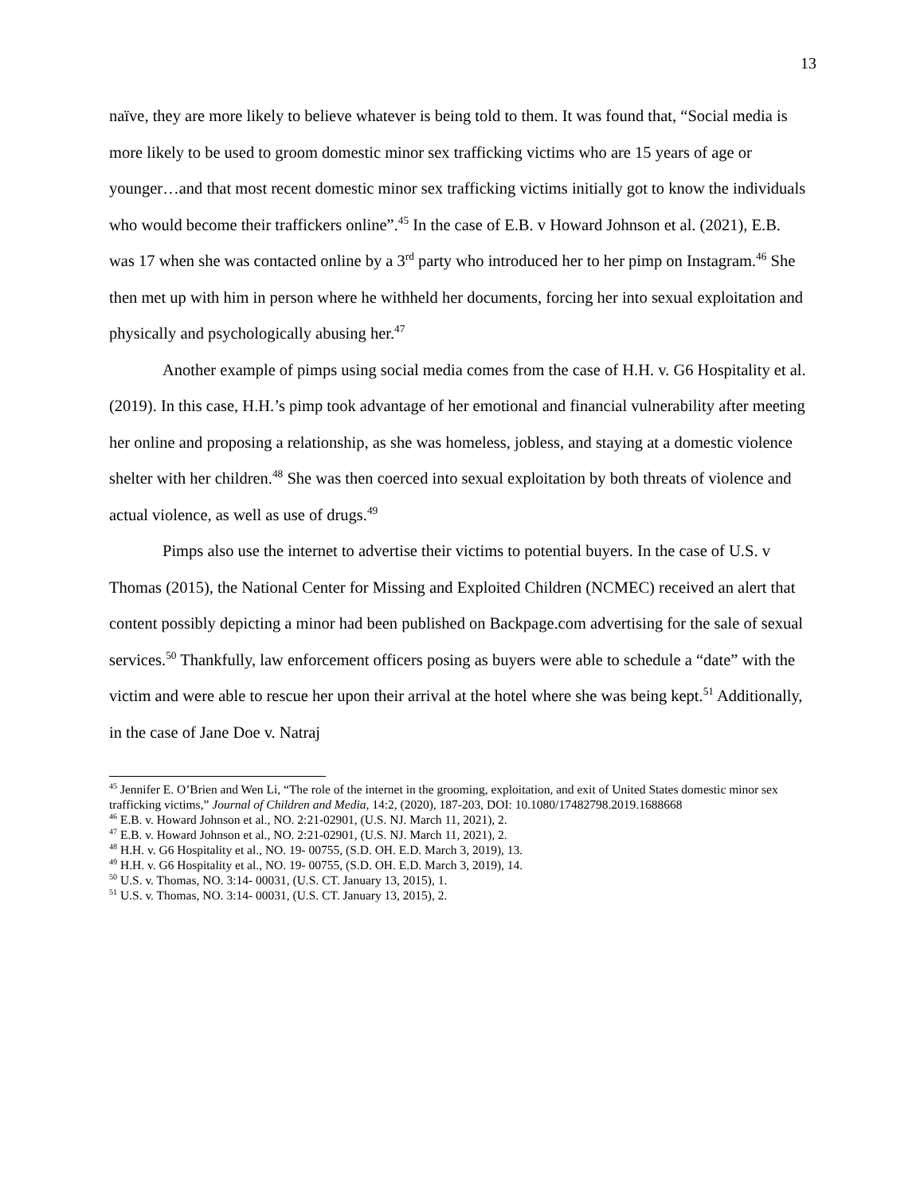13
naïve, they are more likely to believe whatever is being told to them. It was found that, “Social media is more likely to be used to groom domestic minor sex trafficking victims who are 15 years of age or younger…and that most recent domestic minor sex trafficking victims initially got to know the individuals who would become their traffickers online”.<sup>45</sup> In the case of E.B. v Howard Johnson et al. (2021), E.B. was 17 when she was contacted online by a 3<sup>rd</sup> party who introduced her to her pimp on Instagram.<sup>46</sup> She then met up with him in person where he withheld her documents, forcing her into sexual exploitation and physically and psychologically abusing her.<sup>47</sup>
Another example of pimps using social media comes from the case of H.H. v. G6 Hospitality et al. (2019). In this case, H.H.’s pimp took advantage of her emotional and financial vulnerability after meeting her online and proposing a relationship, as she was homeless, jobless, and staying at a domestic violence shelter with her children.<sup>48</sup> She was then coerced into sexual exploitation by both threats of violence and actual violence, as well as use of drugs.<sup>49</sup>
Pimps also use the internet to advertise their victims to potential buyers. In the case of U.S. v Thomas (2015), the National Center for Missing and Exploited Children (NCMEC) received an alert that content possibly depicting a minor had been published on Backpage.com advertising for the sale of sexual services.<sup>50</sup> Thankfully, law enforcement officers posing as buyers were able to schedule a “date” with the victim and were able to rescue her upon their arrival at the hotel where she was being kept.<sup>51</sup> Additionally, in the case of Jane Doe v. Natraj
<sup>45</sup> Jennifer E. O’Brien and Wen Li, “The role of the internet in the grooming, exploitation, and exit of United States domestic minor sex trafficking victims,” Journal of Children and Media, 14:2, (2020), 187-203, DOI: 10.1080/17482798.2019.1688668
<sup>46</sup> E.B. v. Howard Johnson et al., NO. 2:21-02901, (U.S. NJ. March 11, 2021), 2.
<sup>47</sup> E.B. v. Howard Johnson et al., NO. 2:21-02901, (U.S. NJ. March 11, 2021), 2.
<sup>48</sup> H.H. v. G6 Hospitality et al., NO. 19- 00755, (S.D. OH. E.D. March 3, 2019), 13.
<sup>49</sup> H.H. v. G6 Hospitality et al., NO. 19- 00755, (S.D. OH. E.D. March 3, 2019), 14.
<sup>50</sup> U.S. v. Thomas, NO. 3:14- 00031, (U.S. CT. January 13, 2015), 1.
<sup>51</sup> U.S. v. Thomas, NO. 3:14- 00031, (U.S. CT. January 13, 2015), 2.